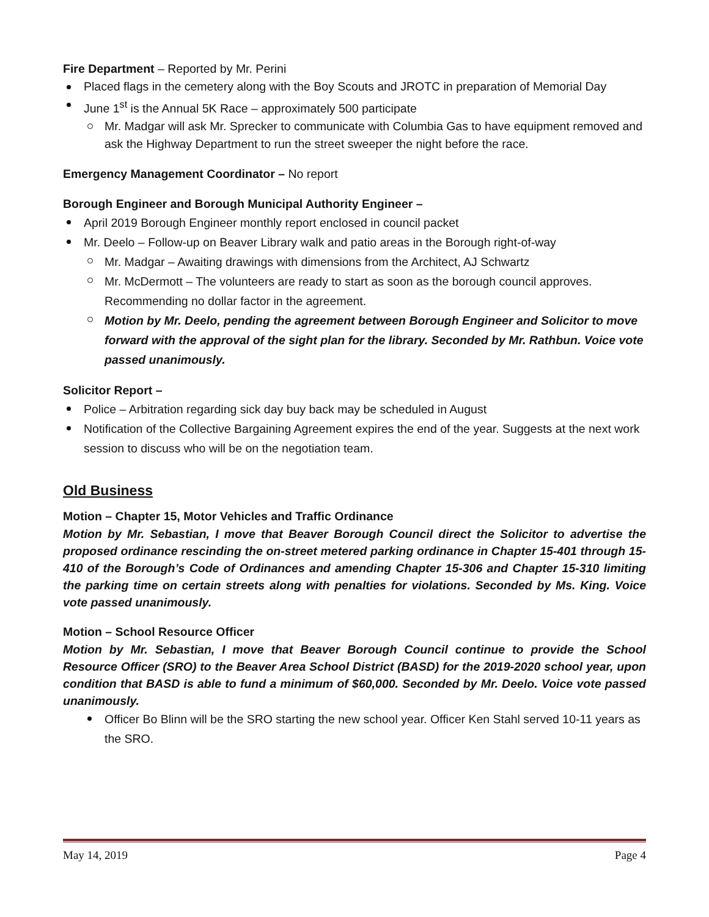Fire Department – Reported by Mr. Perini
Placed flags in the cemetery along with the Boy Scouts and JROTC in preparation of Memorial Day
June 1<sup>st</sup> is the Annual 5K Race – approximately 500 participate
Mr. Madgar will ask Mr. Sprecker to communicate with Columbia Gas to have equipment removed and ask the Highway Department to run the street sweeper the night before the race.
Emergency Management Coordinator – No report
Borough Engineer and Borough Municipal Authority Engineer –
April 2019 Borough Engineer monthly report enclosed in council packet
Mr. Deelo – Follow-up on Beaver Library walk and patio areas in the Borough right-of-way
Mr. Madgar – Awaiting drawings with dimensions from the Architect, AJ Schwartz
Mr. McDermott – The volunteers are ready to start as soon as the borough council approves. Recommending no dollar factor in the agreement.
Motion by Mr. Deelo, pending the agreement between Borough Engineer and Solicitor to move forward with the approval of the sight plan for the library. Seconded by Mr. Rathbun. Voice vote passed unanimously.
Solicitor Report –
Police – Arbitration regarding sick day buy back may be scheduled in August
Notification of the Collective Bargaining Agreement expires the end of the year. Suggests at the next work session to discuss who will be on the negotiation team.
Old Business
Motion – Chapter 15, Motor Vehicles and Traffic Ordinance
Motion by Mr. Sebastian, I move that Beaver Borough Council direct the Solicitor to advertise the proposed ordinance rescinding the on-street metered parking ordinance in Chapter 15-401 through 15-410 of the Borough’s Code of Ordinances and amending Chapter 15-306 and Chapter 15-310 limiting the parking time on certain streets along with penalties for violations. Seconded by Ms. King. Voice vote passed unanimously.
Motion – School Resource Officer
Motion by Mr. Sebastian, I move that Beaver Borough Council continue to provide the School Resource Officer (SRO) to the Beaver Area School District (BASD) for the 2019-2020 school year, upon condition that BASD is able to fund a minimum of $60,000. Seconded by Mr. Deelo. Voice vote passed unanimously.
Officer Bo Blinn will be the SRO starting the new school year. Officer Ken Stahl served 10-11 years as the SRO.
May 14, 2019 Page 4